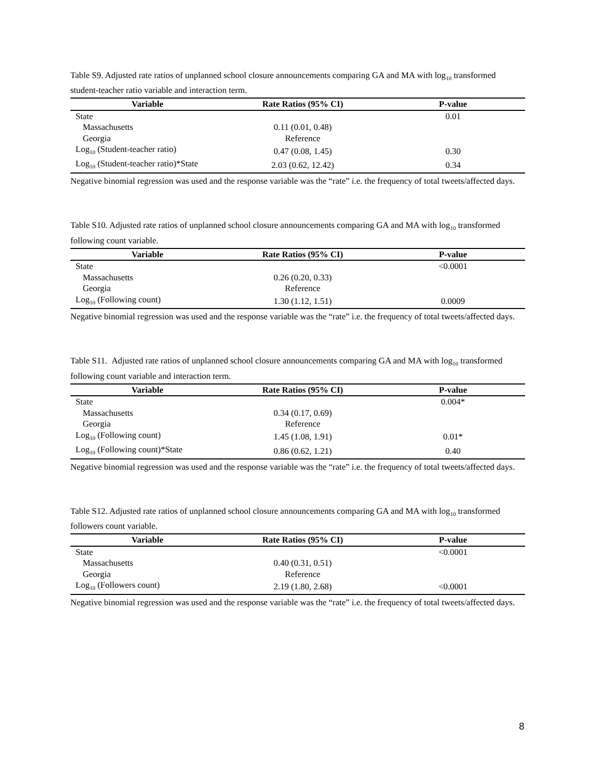Table S9. Adjusted rate ratios of unplanned school closure announcements comparing GA and MA with log<sub>10</sub> transformed student-teacher ratio variable and interaction term.
| Variable | Rate Ratios (95% CI) | P-value |
| --- | --- | --- |
| State | | 0.01 |
| Massachusetts | 0.11 (0.01, 0.48) | |
| Georgia | Reference | |
| Log<sub>10</sub> (Student-teacher ratio) | 0.47 (0.08, 1.45) | 0.30 |
| Log<sub>10</sub> (Student-teacher ratio)*State | 2.03 (0.62, 12.42) | 0.34 |
Negative binomial regression was used and the response variable was the “rate” i.e. the frequency of total tweets/affected days.
Table S10. Adjusted rate ratios of unplanned school closure announcements comparing GA and MA with log<sub>10</sub> transformed following count variable.
| Variable | Rate Ratios (95% CI) | P-value |
| --- | --- | --- |
| State | | <0.0001 |
| Massachusetts | 0.26 (0.20, 0.33) | |
| Georgia | Reference | |
| Log<sub>10</sub> (Following count) | 1.30 (1.12, 1.51) | 0.0009 |
Negative binomial regression was used and the response variable was the “rate” i.e. the frequency of total tweets/affected days.
Table S11. Adjusted rate ratios of unplanned school closure announcements comparing GA and MA with log<sub>10</sub> transformed following count variable and interaction term.
| Variable | Rate Ratios (95% CI) | P-value |
| --- | --- | --- |
| State | | 0.004* |
| Massachusetts | 0.34 (0.17, 0.69) | |
| Georgia | Reference | |
| Log<sub>10</sub> (Following count) | 1.45 (1.08, 1.91) | 0.01* |
| Log<sub>10</sub> (Following count)*State | 0.86 (0.62, 1.21) | 0.40 |
Negative binomial regression was used and the response variable was the “rate” i.e. the frequency of total tweets/affected days.
Table S12. Adjusted rate ratios of unplanned school closure announcements comparing GA and MA with log<sub>10</sub> transformed followers count variable.
| Variable | Rate Ratios (95% CI) | P-value |
| --- | --- | --- |
| State | | <0.0001 |
| Massachusetts | 0.40 (0.31, 0.51) | |
| Georgia | Reference | |
| Log<sub>10</sub> (Followers count) | 2.19 (1.80, 2.68) | <0.0001 |
Negative binomial regression was used and the response variable was the “rate” i.e. the frequency of total tweets/affected days.
8